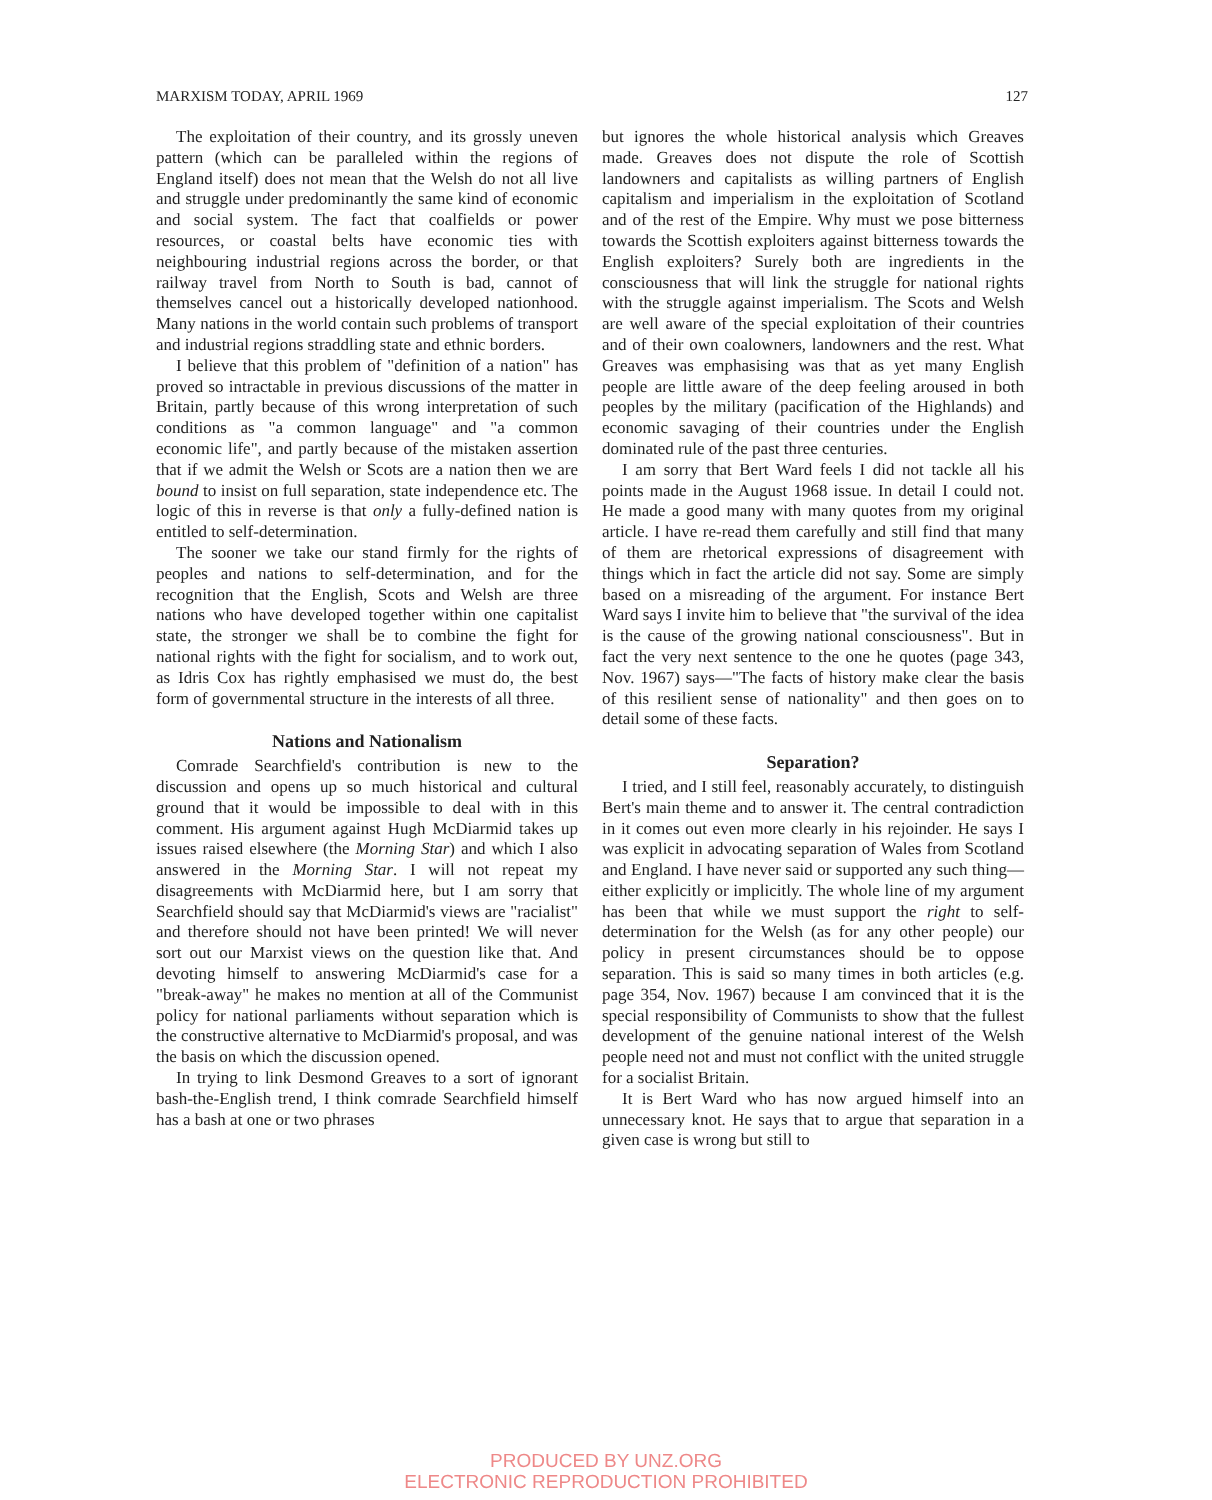MARXISM TODAY, APRIL 1969 127
The exploitation of their country, and its grossly uneven pattern (which can be paralleled within the regions of England itself) does not mean that the Welsh do not all live and struggle under predominantly the same kind of economic and social system. The fact that coalfields or power resources, or coastal belts have economic ties with neighbouring industrial regions across the border, or that railway travel from North to South is bad, cannot of themselves cancel out a historically developed nationhood. Many nations in the world contain such problems of transport and industrial regions straddling state and ethnic borders.
I believe that this problem of "definition of a nation" has proved so intractable in previous discussions of the matter in Britain, partly because of this wrong interpretation of such conditions as "a common language" and "a common economic life", and partly because of the mistaken assertion that if we admit the Welsh or Scots are a nation then we are bound to insist on full separation, state independence etc. The logic of this in reverse is that only a fully-defined nation is entitled to self-determination.
The sooner we take our stand firmly for the rights of peoples and nations to self-determination, and for the recognition that the English, Scots and Welsh are three nations who have developed together within one capitalist state, the stronger we shall be to combine the fight for national rights with the fight for socialism, and to work out, as Idris Cox has rightly emphasised we must do, the best form of governmental structure in the interests of all three.
Nations and Nationalism
Comrade Searchfield's contribution is new to the discussion and opens up so much historical and cultural ground that it would be impossible to deal with in this comment. His argument against Hugh McDiarmid takes up issues raised elsewhere (the Morning Star) and which I also answered in the Morning Star. I will not repeat my disagreements with McDiarmid here, but I am sorry that Searchfield should say that McDiarmid's views are "racialist" and therefore should not have been printed! We will never sort out our Marxist views on the question like that. And devoting himself to answering McDiarmid's case for a "break-away" he makes no mention at all of the Communist policy for national parliaments without separation which is the constructive alternative to McDiarmid's proposal, and was the basis on which the discussion opened.
In trying to link Desmond Greaves to a sort of ignorant bash-the-English trend, I think comrade Searchfield himself has a bash at one or two phrases
but ignores the whole historical analysis which Greaves made. Greaves does not dispute the role of Scottish landowners and capitalists as willing partners of English capitalism and imperialism in the exploitation of Scotland and of the rest of the Empire. Why must we pose bitterness towards the Scottish exploiters against bitterness towards the English exploiters? Surely both are ingredients in the consciousness that will link the struggle for national rights with the struggle against imperialism. The Scots and Welsh are well aware of the special exploitation of their countries and of their own coalowners, landowners and the rest. What Greaves was emphasising was that as yet many English people are little aware of the deep feeling aroused in both peoples by the military (pacification of the Highlands) and economic savaging of their countries under the English dominated rule of the past three centuries.
I am sorry that Bert Ward feels I did not tackle all his points made in the August 1968 issue. In detail I could not. He made a good many with many quotes from my original article. I have re-read them carefully and still find that many of them are rhetorical expressions of disagreement with things which in fact the article did not say. Some are simply based on a misreading of the argument. For instance Bert Ward says I invite him to believe that "the survival of the idea is the cause of the growing national consciousness". But in fact the very next sentence to the one he quotes (page 343, Nov. 1967) says—"The facts of history make clear the basis of this resilient sense of nationality" and then goes on to detail some of these facts.
Separation?
I tried, and I still feel, reasonably accurately, to distinguish Bert's main theme and to answer it. The central contradiction in it comes out even more clearly in his rejoinder. He says I was explicit in advocating separation of Wales from Scotland and England. I have never said or supported any such thing—either explicitly or implicitly. The whole line of my argument has been that while we must support the right to self-determination for the Welsh (as for any other people) our policy in present circumstances should be to oppose separation. This is said so many times in both articles (e.g. page 354, Nov. 1967) because I am convinced that it is the special responsibility of Communists to show that the fullest development of the genuine national interest of the Welsh people need not and must not conflict with the united struggle for a socialist Britain.
It is Bert Ward who has now argued himself into an unnecessary knot. He says that to argue that separation in a given case is wrong but still to
PRODUCED BY UNZ.ORG
ELECTRONIC REPRODUCTION PROHIBITED